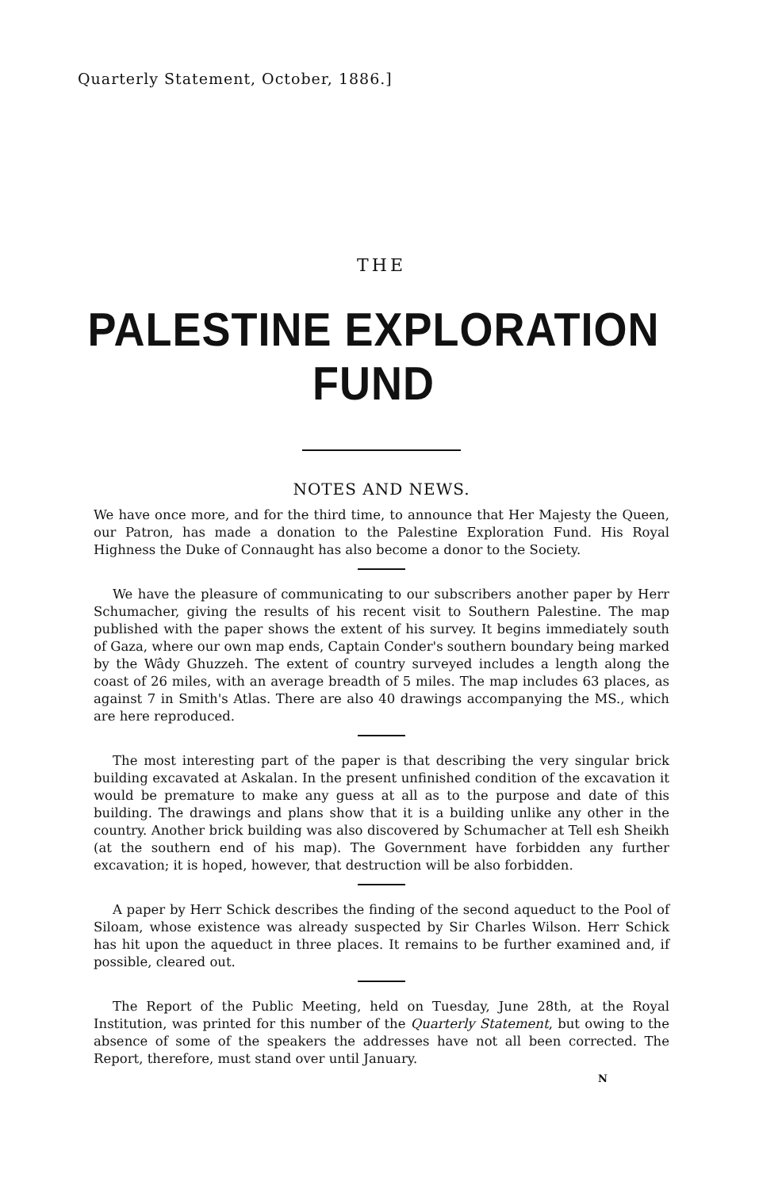Quarterly Statement, October, 1886.]
THE
PALESTINE EXPLORATION FUND
NOTES AND NEWS.
We have once more, and for the third time, to announce that Her Majesty the Queen, our Patron, has made a donation to the Palestine Exploration Fund. His Royal Highness the Duke of Connaught has also become a donor to the Society.
We have the pleasure of communicating to our subscribers another paper by Herr Schumacher, giving the results of his recent visit to Southern Palestine. The map published with the paper shows the extent of his survey. It begins immediately south of Gaza, where our own map ends, Captain Conder's southern boundary being marked by the Wâdy Ghuzzeh. The extent of country surveyed includes a length along the coast of 26 miles, with an average breadth of 5 miles. The map includes 63 places, as against 7 in Smith's Atlas. There are also 40 drawings accompanying the MS., which are here reproduced.
The most interesting part of the paper is that describing the very singular brick building excavated at Askalan. In the present unfinished condition of the excavation it would be premature to make any guess at all as to the purpose and date of this building. The drawings and plans show that it is a building unlike any other in the country. Another brick building was also discovered by Schumacher at Tell esh Sheikh (at the southern end of his map). The Government have forbidden any further excavation; it is hoped, however, that destruction will be also forbidden.
A paper by Herr Schick describes the finding of the second aqueduct to the Pool of Siloam, whose existence was already suspected by Sir Charles Wilson. Herr Schick has hit upon the aqueduct in three places. It remains to be further examined and, if possible, cleared out.
The Report of the Public Meeting, held on Tuesday, June 28th, at the Royal Institution, was printed for this number of the Quarterly Statement, but owing to the absence of some of the speakers the addresses have not all been corrected. The Report, therefore, must stand over until January.
N